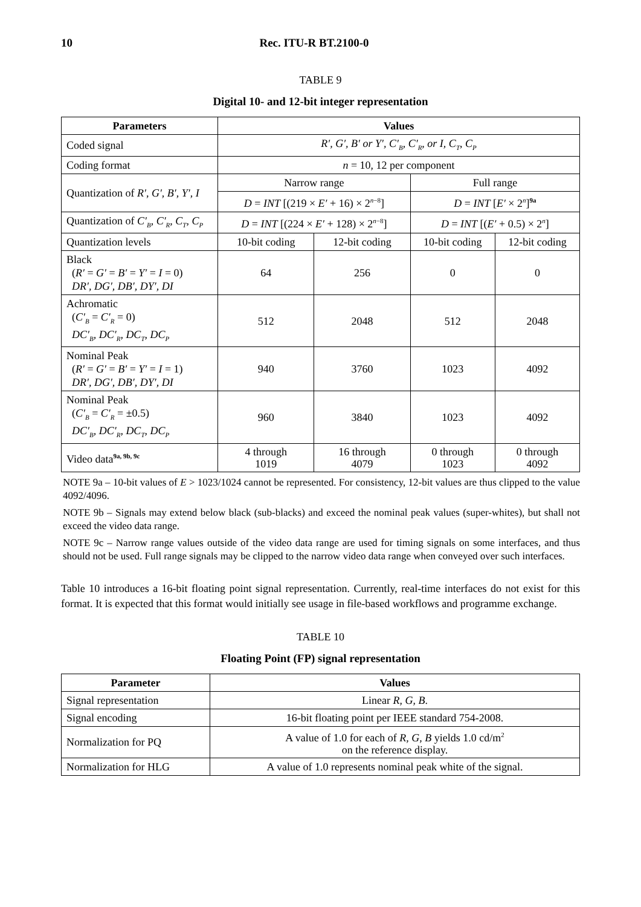10 Rec. ITU-R BT.2100-0
TABLE 9
Digital 10- and 12-bit integer representation
| Parameters | Values | | | |
| --- | --- | --- | --- | --- |
| Coded signal | R′, G′, B′ or Y′, C′<sub>B</sub>, C′<sub>R</sub>, or I, C<sub>T</sub>, C<sub>P</sub> | | | |
| Coding format | n = 10, 12 per component | | | |
| Quantization of R′ , G′ , B′ , Y′ , I | Narrow range | | Full range | |
| | D = INT [(219 × E′ + 16) × 2<sup>n−8</sup>] | | D = INT [ E′ × 2<sup>n</sup>]<sup>9a</sup> | |
| Quantization of C′<sub>B</sub> , C′<sub>R</sub> , C<sub>T</sub> , C<sub>P</sub> | D = INT [(224 × E′ + 128) × 2<sup>n−8</sup>] | | D = INT [( E′ + 0.5) × 2<sup>n</sup>] | |
| Quantization levels | 10-bit coding | 12-bit coding | 10-bit coding | 12-bit coding |
| Black ( R′ = G′ = B′ = Y′ = I = 0) DR′, DG′, DB′, DY′, DI | 64 | 256 | 0 | 0 |
| Achromatic ( C′<sub>B</sub> = C′<sub>R</sub> = 0) DC′<sub>B</sub>, DC′<sub>R</sub>, DC<sub>T</sub>, DC<sub>P</sub> | 512 | 2048 | 512 | 2048 |
| Nominal Peak ( R′ = G′ = B′ = Y′ = I = 1) DR′, DG′, DB′, DY′, DI | 940 | 3760 | 1023 | 4092 |
| Nominal Peak ( C′<sub>B</sub> = C′<sub>R</sub> = ±0.5) DC′<sub>B</sub>, DC′<sub>R</sub>, DC<sub>T</sub>, DC<sub>P</sub> | 960 | 3840 | 1023 | 4092 |
| Video data<sup>9a, 9b, 9c</sup> | 4 through 1019 | 16 through 4079 | 0 through 1023 | 0 through 4092 |
NOTE 9a – 10-bit values of E > 1023/1024 cannot be represented. For consistency, 12-bit values are thus clipped to the value 4092/4096.
NOTE 9b – Signals may extend below black (sub-blacks) and exceed the nominal peak values (super-whites), but shall not exceed the video data range.
NOTE 9c – Narrow range values outside of the video data range are used for timing signals on some interfaces, and thus should not be used. Full range signals may be clipped to the narrow video data range when conveyed over such interfaces.
Table 10 introduces a 16-bit floating point signal representation. Currently, real-time interfaces do not exist for this format. It is expected that this format would initially see usage in file-based workflows and programme exchange.
TABLE 10
Floating Point (FP) signal representation
| Parameter | Values |
| --- | --- |
| Signal representation | Linear R , G , B . |
| Signal encoding | 16-bit floating point per IEEE standard 754-2008. |
| Normalization for PQ | A value of 1.0 for each of R , G , B yields 1.0 cd/m<sup>2</sup> on the reference display. |
| Normalization for HLG | A value of 1.0 represents nominal peak white of the signal. |